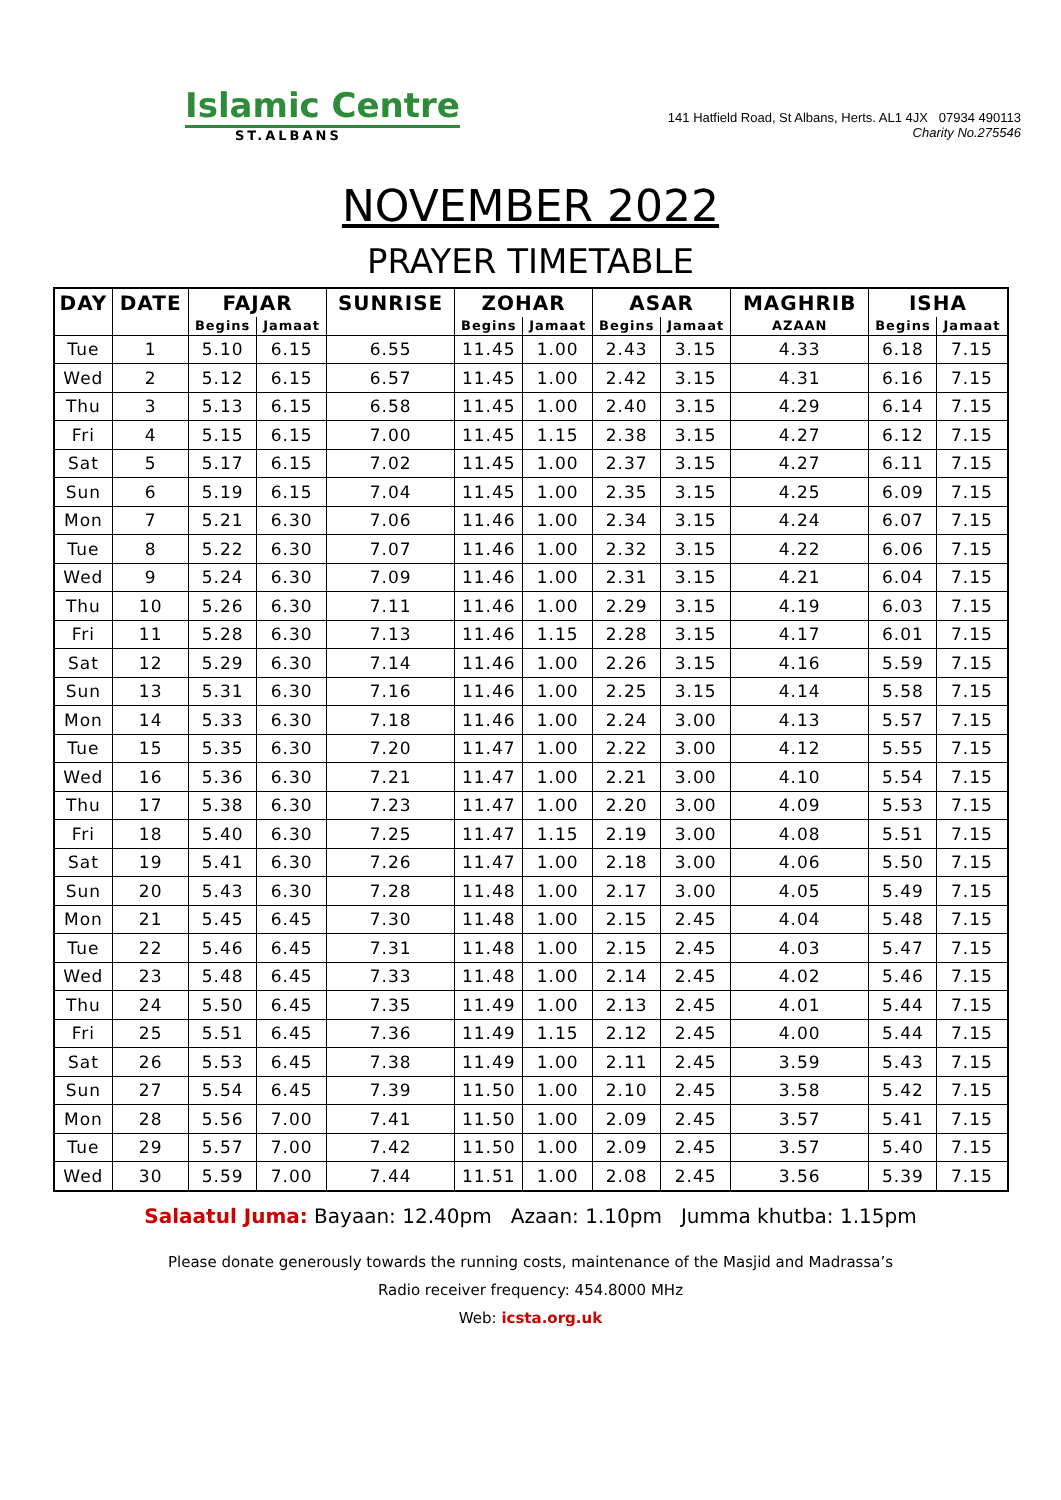Islamic Centre
ST.ALBANS
141 Hatfield Road, St Albans, Herts. AL1 4JX 07934 490113
Charity No.275546
NOVEMBER 2022
PRAYER TIMETABLE
| DAY | DATE | FAJAR | | SUNRISE | ZOHAR | | ASAR | | MAGHRIB | ISHA | |
| --- | --- | --- | --- | --- | --- | --- | --- | --- | --- | --- | --- |
| | | Begins | Jamaat | | Begins | Jamaat | Begins | Jamaat | AZAAN | Begins | Jamaat |
| Tue | 1 | 5.10 | 6.15 | 6.55 | 11.45 | 1.00 | 2.43 | 3.15 | 4.33 | 6.18 | 7.15 |
| Wed | 2 | 5.12 | 6.15 | 6.57 | 11.45 | 1.00 | 2.42 | 3.15 | 4.31 | 6.16 | 7.15 |
| Thu | 3 | 5.13 | 6.15 | 6.58 | 11.45 | 1.00 | 2.40 | 3.15 | 4.29 | 6.14 | 7.15 |
| Fri | 4 | 5.15 | 6.15 | 7.00 | 11.45 | 1.15 | 2.38 | 3.15 | 4.27 | 6.12 | 7.15 |
| Sat | 5 | 5.17 | 6.15 | 7.02 | 11.45 | 1.00 | 2.37 | 3.15 | 4.27 | 6.11 | 7.15 |
| Sun | 6 | 5.19 | 6.15 | 7.04 | 11.45 | 1.00 | 2.35 | 3.15 | 4.25 | 6.09 | 7.15 |
| Mon | 7 | 5.21 | 6.30 | 7.06 | 11.46 | 1.00 | 2.34 | 3.15 | 4.24 | 6.07 | 7.15 |
| Tue | 8 | 5.22 | 6.30 | 7.07 | 11.46 | 1.00 | 2.32 | 3.15 | 4.22 | 6.06 | 7.15 |
| Wed | 9 | 5.24 | 6.30 | 7.09 | 11.46 | 1.00 | 2.31 | 3.15 | 4.21 | 6.04 | 7.15 |
| Thu | 10 | 5.26 | 6.30 | 7.11 | 11.46 | 1.00 | 2.29 | 3.15 | 4.19 | 6.03 | 7.15 |
| Fri | 11 | 5.28 | 6.30 | 7.13 | 11.46 | 1.15 | 2.28 | 3.15 | 4.17 | 6.01 | 7.15 |
| Sat | 12 | 5.29 | 6.30 | 7.14 | 11.46 | 1.00 | 2.26 | 3.15 | 4.16 | 5.59 | 7.15 |
| Sun | 13 | 5.31 | 6.30 | 7.16 | 11.46 | 1.00 | 2.25 | 3.15 | 4.14 | 5.58 | 7.15 |
| Mon | 14 | 5.33 | 6.30 | 7.18 | 11.46 | 1.00 | 2.24 | 3.00 | 4.13 | 5.57 | 7.15 |
| Tue | 15 | 5.35 | 6.30 | 7.20 | 11.47 | 1.00 | 2.22 | 3.00 | 4.12 | 5.55 | 7.15 |
| Wed | 16 | 5.36 | 6.30 | 7.21 | 11.47 | 1.00 | 2.21 | 3.00 | 4.10 | 5.54 | 7.15 |
| Thu | 17 | 5.38 | 6.30 | 7.23 | 11.47 | 1.00 | 2.20 | 3.00 | 4.09 | 5.53 | 7.15 |
| Fri | 18 | 5.40 | 6.30 | 7.25 | 11.47 | 1.15 | 2.19 | 3.00 | 4.08 | 5.51 | 7.15 |
| Sat | 19 | 5.41 | 6.30 | 7.26 | 11.47 | 1.00 | 2.18 | 3.00 | 4.06 | 5.50 | 7.15 |
| Sun | 20 | 5.43 | 6.30 | 7.28 | 11.48 | 1.00 | 2.17 | 3.00 | 4.05 | 5.49 | 7.15 |
| Mon | 21 | 5.45 | 6.45 | 7.30 | 11.48 | 1.00 | 2.15 | 2.45 | 4.04 | 5.48 | 7.15 |
| Tue | 22 | 5.46 | 6.45 | 7.31 | 11.48 | 1.00 | 2.15 | 2.45 | 4.03 | 5.47 | 7.15 |
| Wed | 23 | 5.48 | 6.45 | 7.33 | 11.48 | 1.00 | 2.14 | 2.45 | 4.02 | 5.46 | 7.15 |
| Thu | 24 | 5.50 | 6.45 | 7.35 | 11.49 | 1.00 | 2.13 | 2.45 | 4.01 | 5.44 | 7.15 |
| Fri | 25 | 5.51 | 6.45 | 7.36 | 11.49 | 1.15 | 2.12 | 2.45 | 4.00 | 5.44 | 7.15 |
| Sat | 26 | 5.53 | 6.45 | 7.38 | 11.49 | 1.00 | 2.11 | 2.45 | 3.59 | 5.43 | 7.15 |
| Sun | 27 | 5.54 | 6.45 | 7.39 | 11.50 | 1.00 | 2.10 | 2.45 | 3.58 | 5.42 | 7.15 |
| Mon | 28 | 5.56 | 7.00 | 7.41 | 11.50 | 1.00 | 2.09 | 2.45 | 3.57 | 5.41 | 7.15 |
| Tue | 29 | 5.57 | 7.00 | 7.42 | 11.50 | 1.00 | 2.09 | 2.45 | 3.57 | 5.40 | 7.15 |
| Wed | 30 | 5.59 | 7.00 | 7.44 | 11.51 | 1.00 | 2.08 | 2.45 | 3.56 | 5.39 | 7.15 |
Salaatul Juma: Bayaan: 12.40pm Azaan: 1.10pm Jumma khutba: 1.15pm
Please donate generously towards the running costs, maintenance of the Masjid and Madrassa’s
Radio receiver frequency: 454.8000 MHz
Web: icsta.org.uk